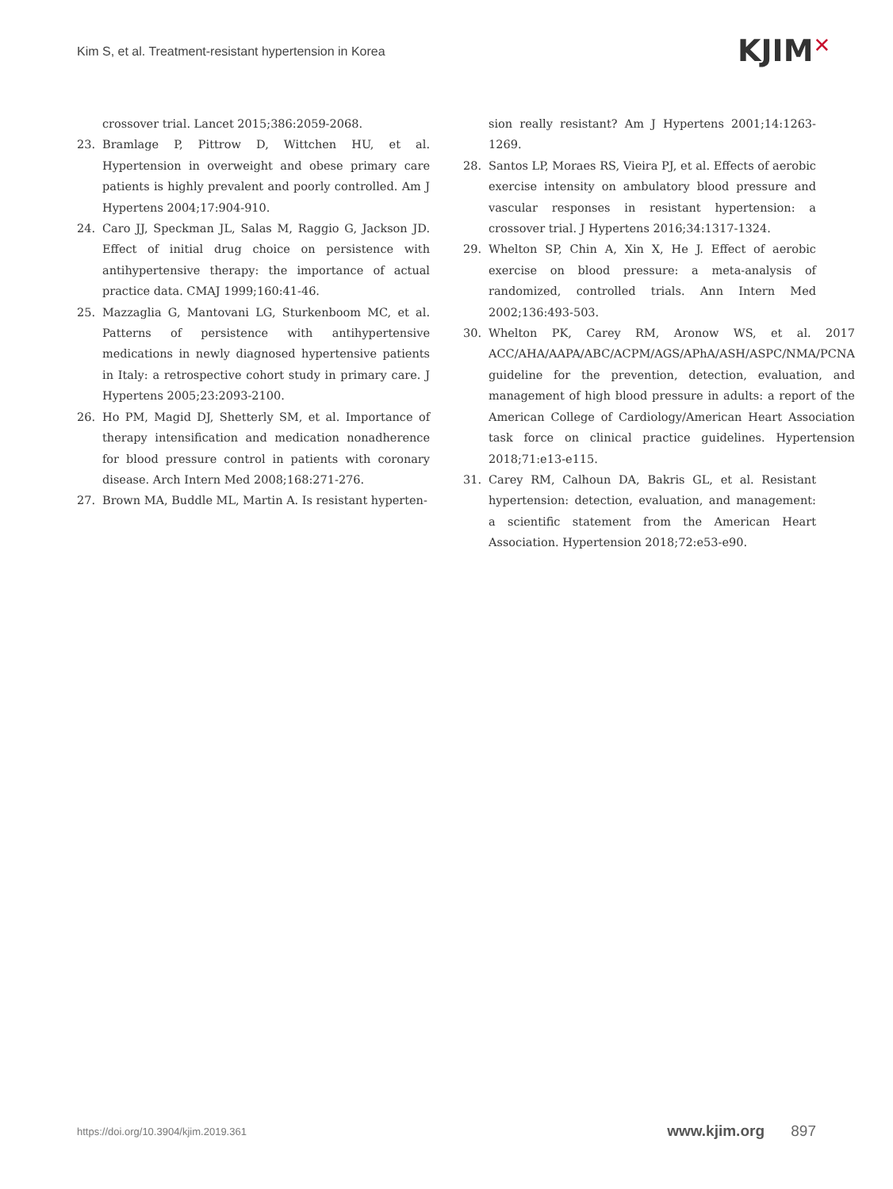Kim S, et al. Treatment-resistant hypertension in Korea
KJIM✕
crossover trial. Lancet 2015;386:2059-2068.
23. Bramlage P, Pittrow D, Wittchen HU, et al. Hypertension in overweight and obese primary care patients is highly prevalent and poorly controlled. Am J Hypertens 2004;17:904-910.
24. Caro JJ, Speckman JL, Salas M, Raggio G, Jackson JD. Effect of initial drug choice on persistence with antihypertensive therapy: the importance of actual practice data. CMAJ 1999;160:41-46.
25. Mazzaglia G, Mantovani LG, Sturkenboom MC, et al. Patterns of persistence with antihypertensive medications in newly diagnosed hypertensive patients in Italy: a retrospective cohort study in primary care. J Hypertens 2005;23:2093-2100.
26. Ho PM, Magid DJ, Shetterly SM, et al. Importance of therapy intensification and medication nonadherence for blood pressure control in patients with coronary disease. Arch Intern Med 2008;168:271-276.
27. Brown MA, Buddle ML, Martin A. Is resistant hyperten-
sion really resistant? Am J Hypertens 2001;14:1263-1269.
28. Santos LP, Moraes RS, Vieira PJ, et al. Effects of aerobic exercise intensity on ambulatory blood pressure and vascular responses in resistant hypertension: a crossover trial. J Hypertens 2016;34:1317-1324.
29. Whelton SP, Chin A, Xin X, He J. Effect of aerobic exercise on blood pressure: a meta-analysis of randomized, controlled trials. Ann Intern Med 2002;136:493-503.
30. Whelton PK, Carey RM, Aronow WS, et al. 2017 ACC/AHA/AAPA/ABC/ACPM/AGS/APhA/ASH/ASPC/NMA/PCNA guideline for the prevention, detection, evaluation, and management of high blood pressure in adults: a report of the American College of Cardiology/American Heart Association task force on clinical practice guidelines. Hypertension 2018;71:e13-e115.
31. Carey RM, Calhoun DA, Bakris GL, et al. Resistant hypertension: detection, evaluation, and management: a scientific statement from the American Heart Association. Hypertension 2018;72:e53-e90.
https://doi.org/10.3904/kjim.2019.361 www.kjim.org 897